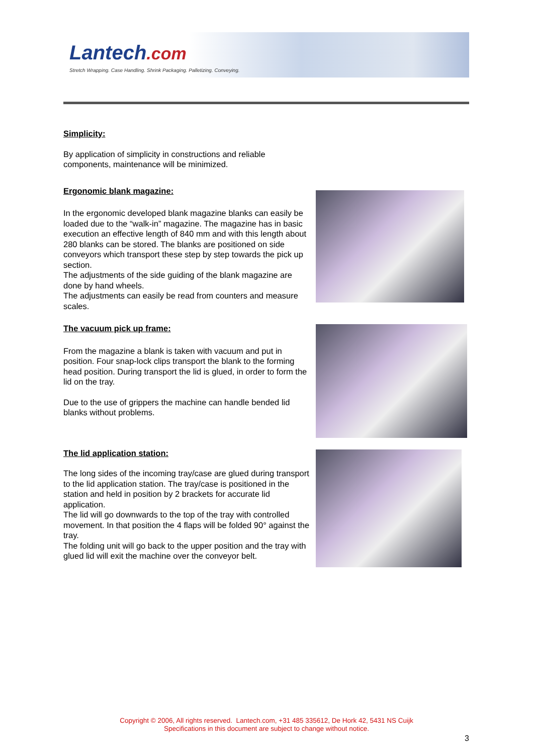Lantech.com
Stretch Wrapping. Case Handling. Shrink Packaging. Palletizing. Conveying.
Simplicity:
By application of simplicity in constructions and reliable components, maintenance will be minimized.
Ergonomic blank magazine:
In the ergonomic developed blank magazine blanks can easily be loaded due to the “walk-in” magazine. The magazine has in basic execution an effective length of 840 mm and with this length about 280 blanks can be stored. The blanks are positioned on side conveyors which transport these step by step towards the pick up section.
The adjustments of the side guiding of the blank magazine are done by hand wheels.
The adjustments can easily be read from counters and measure scales.
The vacuum pick up frame:
From the magazine a blank is taken with vacuum and put in position. Four snap-lock clips transport the blank to the forming head position. During transport the lid is glued, in order to form the lid on the tray.
Due to the use of grippers the machine can handle bended lid blanks without problems.
The lid application station:
The long sides of the incoming tray/case are glued during transport to the lid application station. The tray/case is positioned in the station and held in position by 2 brackets for accurate lid application.
The lid will go downwards to the top of the tray with controlled movement. In that position the 4 flaps will be folded 90° against the tray.
The folding unit will go back to the upper position and the tray with glued lid will exit the machine over the conveyor belt.
Copyright © 2006, All rights reserved. Lantech.com, +31 485 335612, De Hork 42, 5431 NS Cuijk
Specifications in this document are subject to change without notice.
3